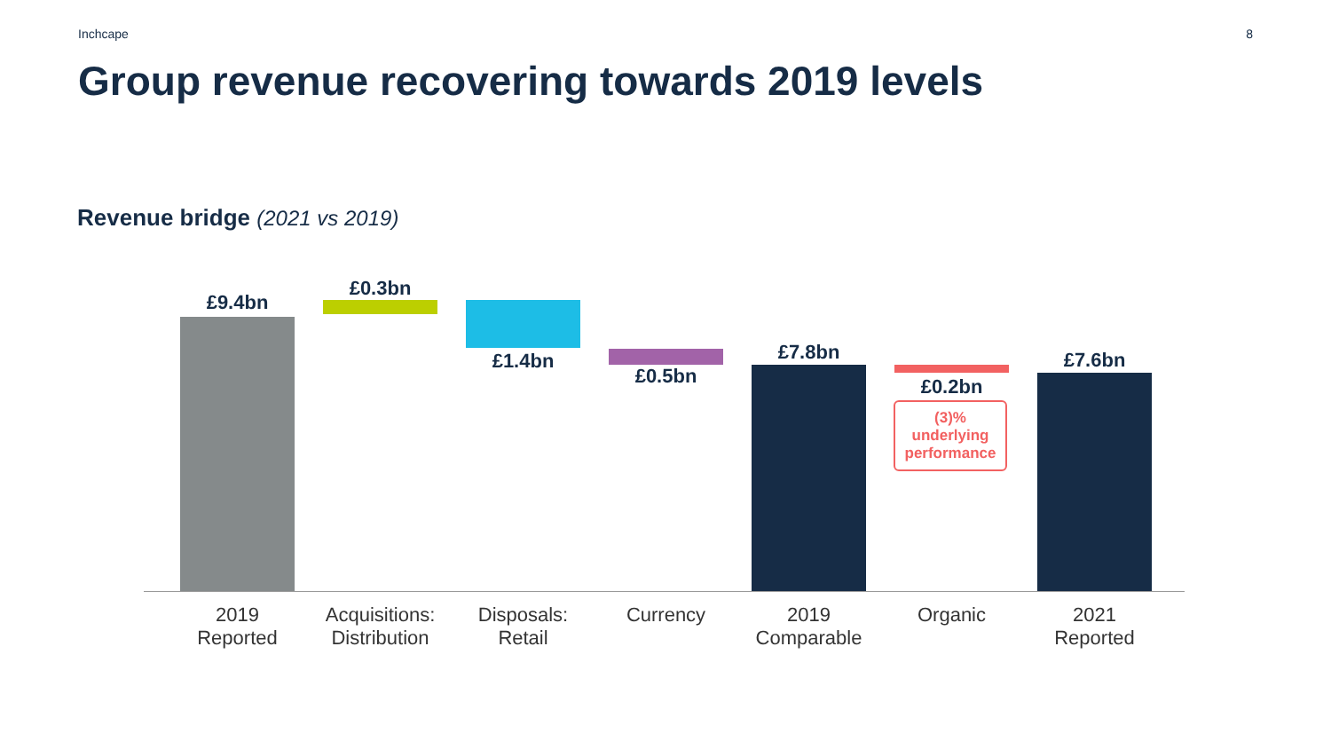Inchcape 8
Group revenue recovering towards 2019 levels
Revenue bridge (2021 vs 2019)
£9.4bn
£0.3bn
£1.4bn
£0.5bn
£7.8bn
£0.2bn
(3)%
underlying
performance
£7.6bn
2019
Reported
Acquisitions:
Distribution
Disposals:
Retail
Currency
2019
Comparable
Organic
2021
Reported